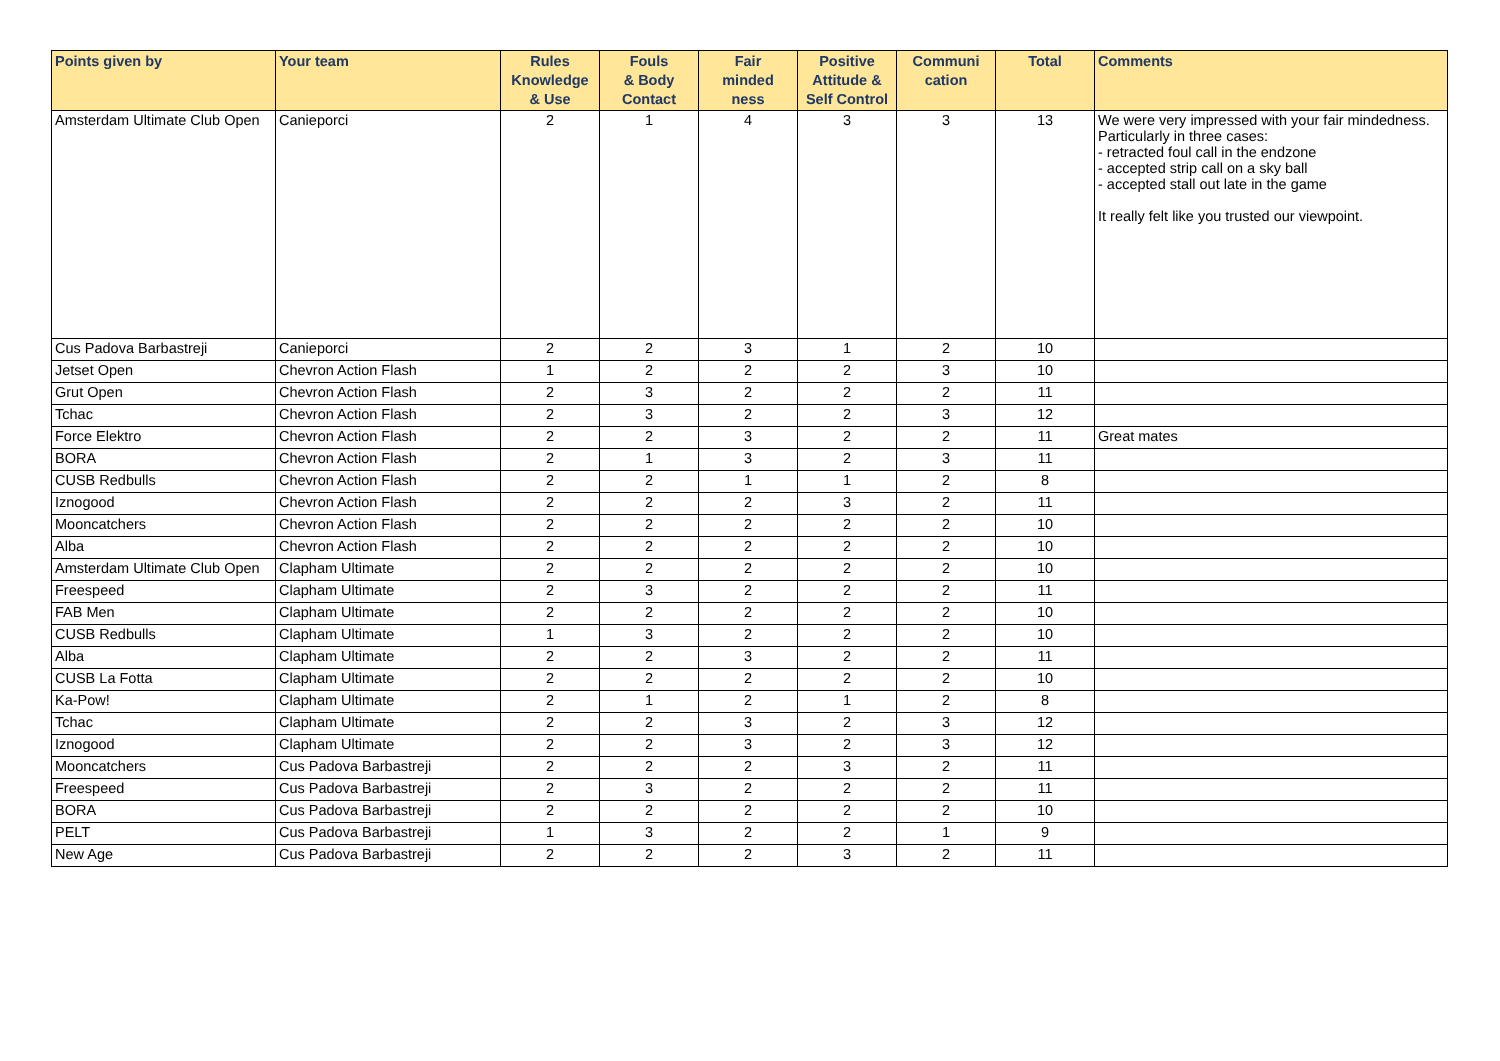| Points given by | Your team | Rules Knowledge & Use | Fouls & Body Contact | Fair minded ness | Positive Attitude & Self Control | Communi cation | Total | Comments |
| --- | --- | --- | --- | --- | --- | --- | --- | --- |
| Amsterdam Ultimate Club Open | Canieporci | 2 | 1 | 4 | 3 | 3 | 13 | We were very impressed with your fair mindedness. Particularly in three cases: - retracted foul call in the endzone - accepted strip call on a sky ball - accepted stall out late in the game It really felt like you trusted our viewpoint. |
| Cus Padova Barbastreji | Canieporci | 2 | 2 | 3 | 1 | 2 | 10 | |
| Jetset Open | Chevron Action Flash | 1 | 2 | 2 | 2 | 3 | 10 | |
| Grut Open | Chevron Action Flash | 2 | 3 | 2 | 2 | 2 | 11 | |
| Tchac | Chevron Action Flash | 2 | 3 | 2 | 2 | 3 | 12 | |
| Force Elektro | Chevron Action Flash | 2 | 2 | 3 | 2 | 2 | 11 | Great mates |
| BORA | Chevron Action Flash | 2 | 1 | 3 | 2 | 3 | 11 | |
| CUSB Redbulls | Chevron Action Flash | 2 | 2 | 1 | 1 | 2 | 8 | |
| Iznogood | Chevron Action Flash | 2 | 2 | 2 | 3 | 2 | 11 | |
| Mooncatchers | Chevron Action Flash | 2 | 2 | 2 | 2 | 2 | 10 | |
| Alba | Chevron Action Flash | 2 | 2 | 2 | 2 | 2 | 10 | |
| Amsterdam Ultimate Club Open | Clapham Ultimate | 2 | 2 | 2 | 2 | 2 | 10 | |
| Freespeed | Clapham Ultimate | 2 | 3 | 2 | 2 | 2 | 11 | |
| FAB Men | Clapham Ultimate | 2 | 2 | 2 | 2 | 2 | 10 | |
| CUSB Redbulls | Clapham Ultimate | 1 | 3 | 2 | 2 | 2 | 10 | |
| Alba | Clapham Ultimate | 2 | 2 | 3 | 2 | 2 | 11 | |
| CUSB La Fotta | Clapham Ultimate | 2 | 2 | 2 | 2 | 2 | 10 | |
| Ka-Pow! | Clapham Ultimate | 2 | 1 | 2 | 1 | 2 | 8 | |
| Tchac | Clapham Ultimate | 2 | 2 | 3 | 2 | 3 | 12 | |
| Iznogood | Clapham Ultimate | 2 | 2 | 3 | 2 | 3 | 12 | |
| Mooncatchers | Cus Padova Barbastreji | 2 | 2 | 2 | 3 | 2 | 11 | |
| Freespeed | Cus Padova Barbastreji | 2 | 3 | 2 | 2 | 2 | 11 | |
| BORA | Cus Padova Barbastreji | 2 | 2 | 2 | 2 | 2 | 10 | |
| PELT | Cus Padova Barbastreji | 1 | 3 | 2 | 2 | 1 | 9 | |
| New Age | Cus Padova Barbastreji | 2 | 2 | 2 | 3 | 2 | 11 | |